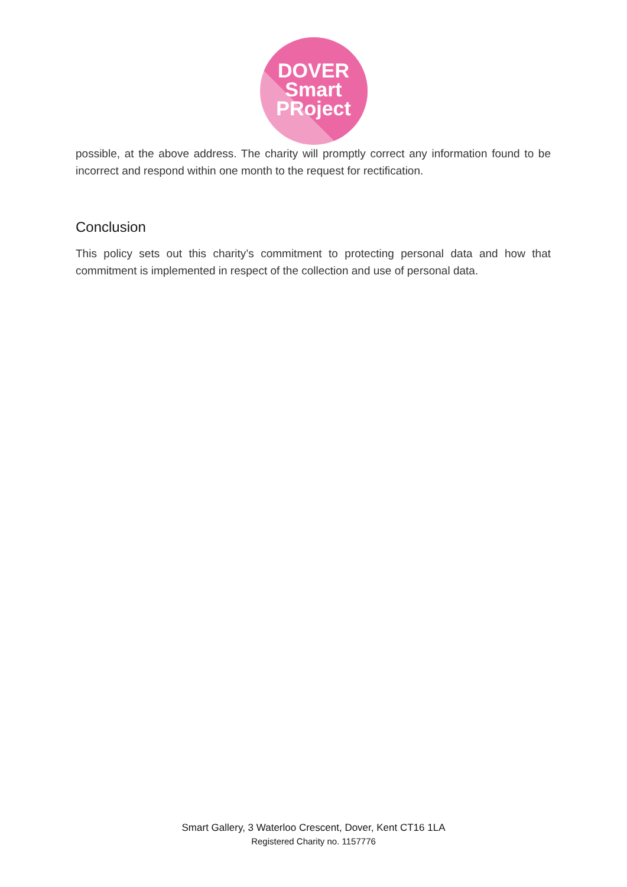DOVER
Smart
PRoject
possible, at the above address. The charity will promptly correct any information found to be incorrect and respond within one month to the request for rectification.
Conclusion
This policy sets out this charity’s commitment to protecting personal data and how that commitment is implemented in respect of the collection and use of personal data.
Smart Gallery, 3 Waterloo Crescent, Dover, Kent CT16 1LA
Registered Charity no. 1157776